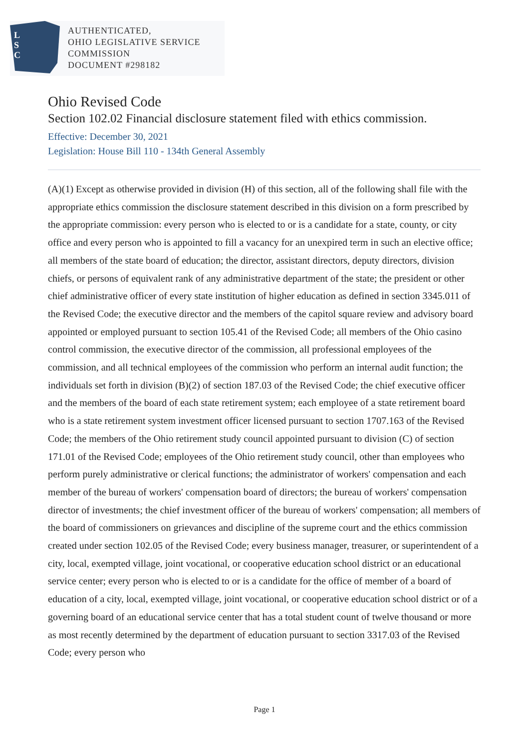L
S
C
AUTHENTICATED,
OHIO LEGISLATIVE SERVICE
COMMISSION
DOCUMENT #298182
Ohio Revised Code
Section 102.02 Financial disclosure statement filed with ethics commission.
Effective: December 30, 2021
Legislation: House Bill 110 - 134th General Assembly
(A)(1) Except as otherwise provided in division (H) of this section, all of the following shall file with the appropriate ethics commission the disclosure statement described in this division on a form prescribed by the appropriate commission: every person who is elected to or is a candidate for a state, county, or city office and every person who is appointed to fill a vacancy for an unexpired term in such an elective office; all members of the state board of education; the director, assistant directors, deputy directors, division chiefs, or persons of equivalent rank of any administrative department of the state; the president or other chief administrative officer of every state institution of higher education as defined in section 3345.011 of the Revised Code; the executive director and the members of the capitol square review and advisory board appointed or employed pursuant to section 105.41 of the Revised Code; all members of the Ohio casino control commission, the executive director of the commission, all professional employees of the commission, and all technical employees of the commission who perform an internal audit function; the individuals set forth in division (B)(2) of section 187.03 of the Revised Code; the chief executive officer and the members of the board of each state retirement system; each employee of a state retirement board who is a state retirement system investment officer licensed pursuant to section 1707.163 of the Revised Code; the members of the Ohio retirement study council appointed pursuant to division (C) of section 171.01 of the Revised Code; employees of the Ohio retirement study council, other than employees who perform purely administrative or clerical functions; the administrator of workers' compensation and each member of the bureau of workers' compensation board of directors; the bureau of workers' compensation director of investments; the chief investment officer of the bureau of workers' compensation; all members of the board of commissioners on grievances and discipline of the supreme court and the ethics commission created under section 102.05 of the Revised Code; every business manager, treasurer, or superintendent of a city, local, exempted village, joint vocational, or cooperative education school district or an educational service center; every person who is elected to or is a candidate for the office of member of a board of education of a city, local, exempted village, joint vocational, or cooperative education school district or of a governing board of an educational service center that has a total student count of twelve thousand or more as most recently determined by the department of education pursuant to section 3317.03 of the Revised Code; every person who
Page 1